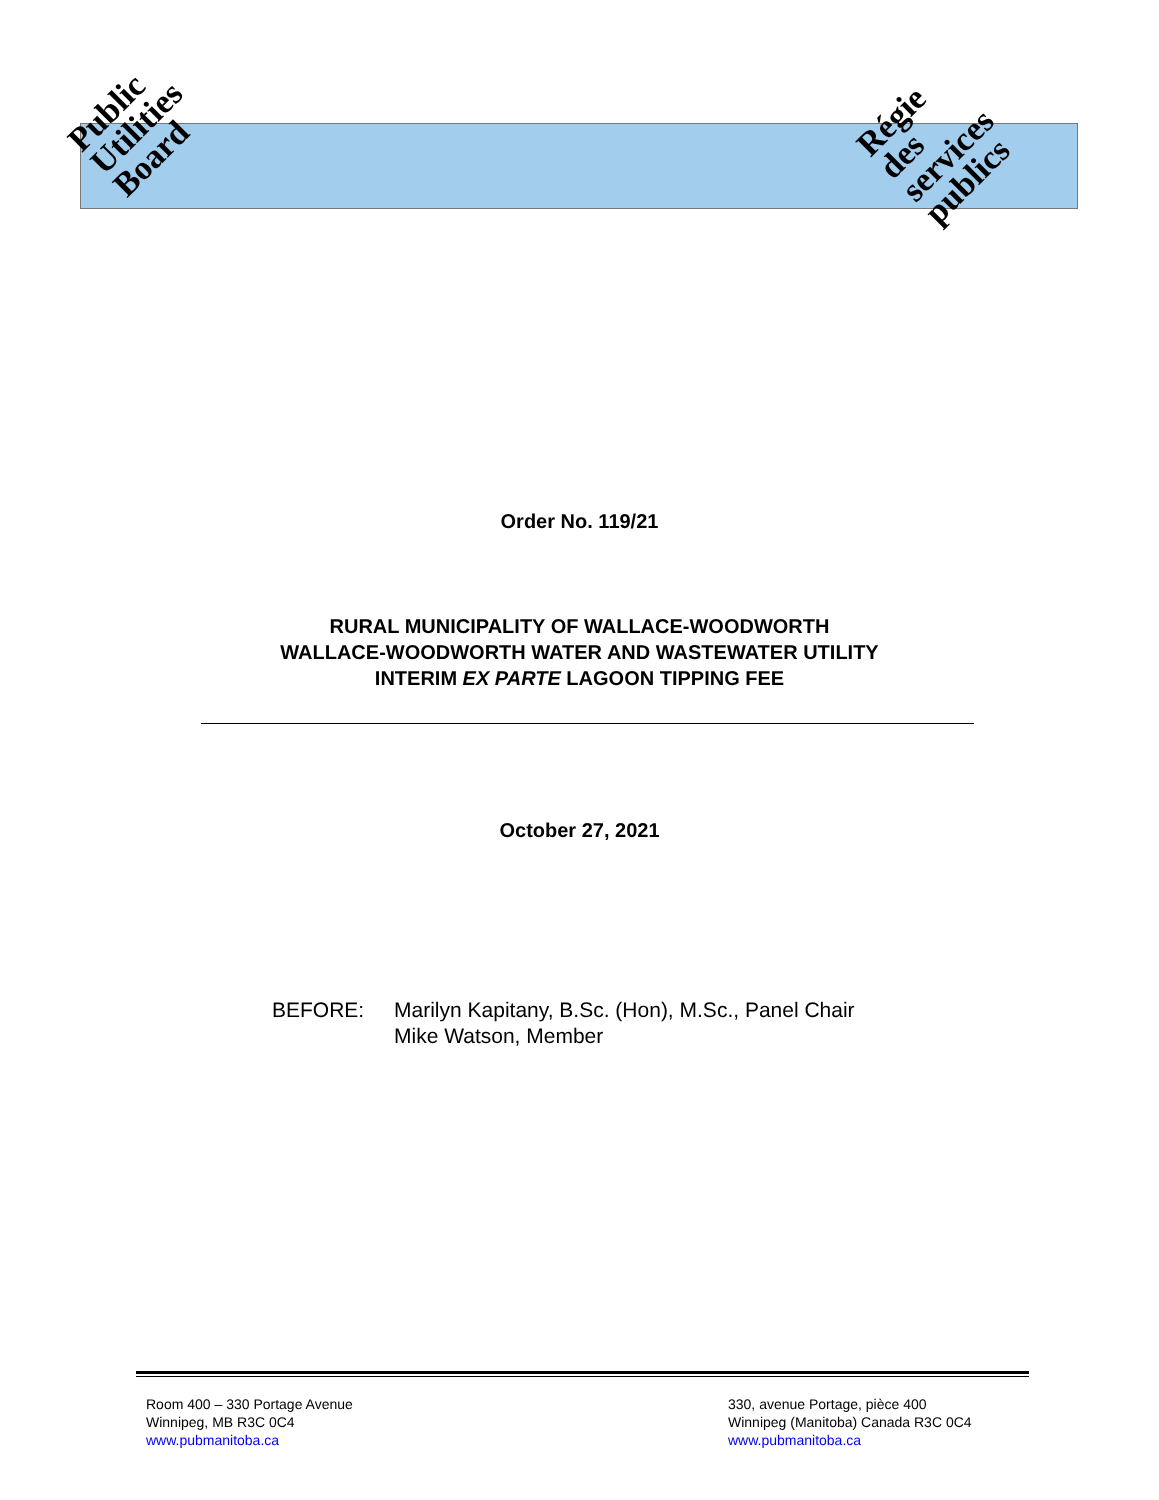Public
Utilities
Board
Régie
des
services
publics
Order No. 119/21
RURAL MUNICIPALITY OF WALLACE-WOODWORTH
WALLACE-WOODWORTH WATER AND WASTEWATER UTILITY
INTERIM EX PARTE LAGOON TIPPING FEE
October 27, 2021
BEFORE: Marilyn Kapitany, B.Sc. (Hon), M.Sc., Panel Chair
Mike Watson, Member
Room 400 – 330 Portage Avenue
Winnipeg, MB R3C 0C4
www.pubmanitoba.ca
330, avenue Portage, pièce 400
Winnipeg (Manitoba) Canada R3C 0C4
www.pubmanitoba.ca